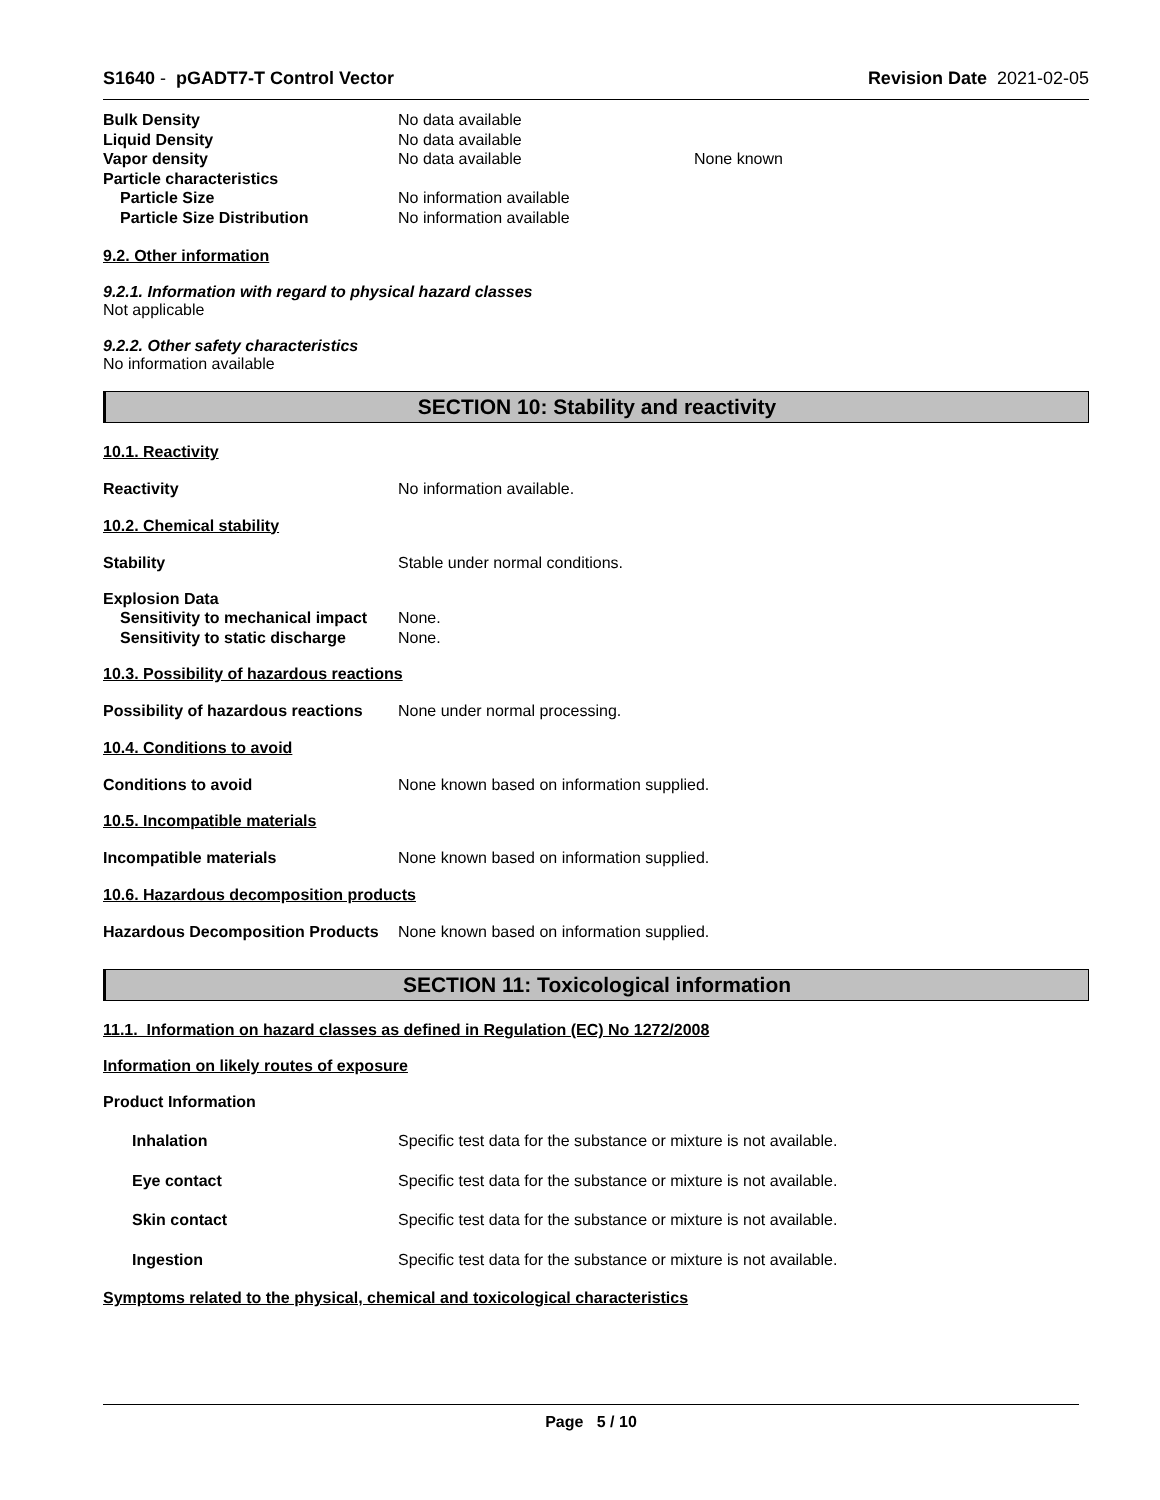S1640 - pGADT7-T Control Vector Revision Date 2021-02-05
Bulk Density No data available
Liquid Density No data available
Vapor density No data available None known
Particle characteristics
Particle Size No information available
Particle Size Distribution No information available
9.2. Other information
9.2.1. Information with regard to physical hazard classes
Not applicable
9.2.2. Other safety characteristics
No information available
SECTION 10: Stability and reactivity
10.1. Reactivity
Reactivity No information available.
10.2. Chemical stability
Stability Stable under normal conditions.
Explosion Data
Sensitivity to mechanical impact None.
Sensitivity to static discharge None.
10.3. Possibility of hazardous reactions
Possibility of hazardous reactions None under normal processing.
10.4. Conditions to avoid
Conditions to avoid None known based on information supplied.
10.5. Incompatible materials
Incompatible materials None known based on information supplied.
10.6. Hazardous decomposition products
Hazardous Decomposition Products None known based on information supplied.
SECTION 11: Toxicological information
11.1. Information on hazard classes as defined in Regulation (EC) No 1272/2008
Information on likely routes of exposure
Product Information
Inhalation Specific test data for the substance or mixture is not available.
Eye contact Specific test data for the substance or mixture is not available.
Skin contact Specific test data for the substance or mixture is not available.
Ingestion Specific test data for the substance or mixture is not available.
Symptoms related to the physical, chemical and toxicological characteristics
Page 5 / 10